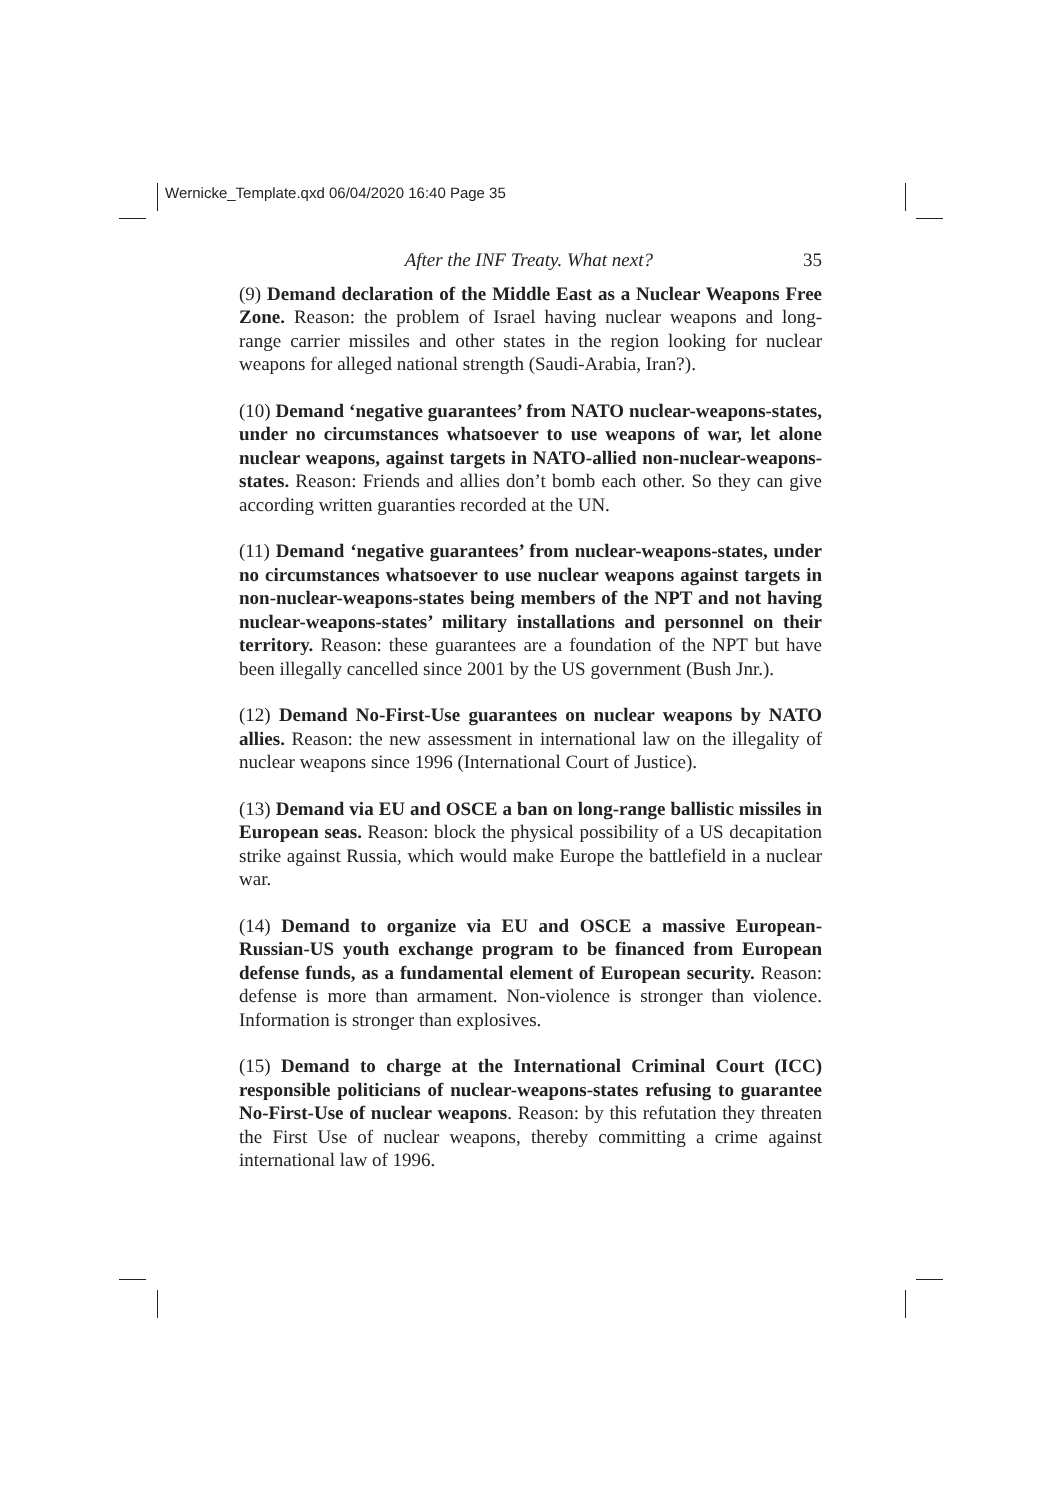Wernicke_Template.qxd 06/04/2020 16:40 Page 35
After the INF Treaty. What next? 35
(9) Demand declaration of the Middle East as a Nuclear Weapons Free Zone. Reason: the problem of Israel having nuclear weapons and long-range carrier missiles and other states in the region looking for nuclear weapons for alleged national strength (Saudi-Arabia, Iran?).
(10) Demand ‘negative guarantees’ from NATO nuclear-weapons-states, under no circumstances whatsoever to use weapons of war, let alone nuclear weapons, against targets in NATO-allied non-nuclear-weapons-states. Reason: Friends and allies don’t bomb each other. So they can give according written guaranties recorded at the UN.
(11) Demand ‘negative guarantees’ from nuclear-weapons-states, under no circumstances whatsoever to use nuclear weapons against targets in non-nuclear-weapons-states being members of the NPT and not having nuclear-weapons-states’ military installations and personnel on their territory. Reason: these guarantees are a foundation of the NPT but have been illegally cancelled since 2001 by the US government (Bush Jnr.).
(12) Demand No-First-Use guarantees on nuclear weapons by NATO allies. Reason: the new assessment in international law on the illegality of nuclear weapons since 1996 (International Court of Justice).
(13) Demand via EU and OSCE a ban on long-range ballistic missiles in European seas. Reason: block the physical possibility of a US decapitation strike against Russia, which would make Europe the battlefield in a nuclear war.
(14) Demand to organize via EU and OSCE a massive European-Russian-US youth exchange program to be financed from European defense funds, as a fundamental element of European security. Reason: defense is more than armament. Non-violence is stronger than violence. Information is stronger than explosives.
(15) Demand to charge at the International Criminal Court (ICC) responsible politicians of nuclear-weapons-states refusing to guarantee No-First-Use of nuclear weapons. Reason: by this refutation they threaten the First Use of nuclear weapons, thereby committing a crime against international law of 1996.